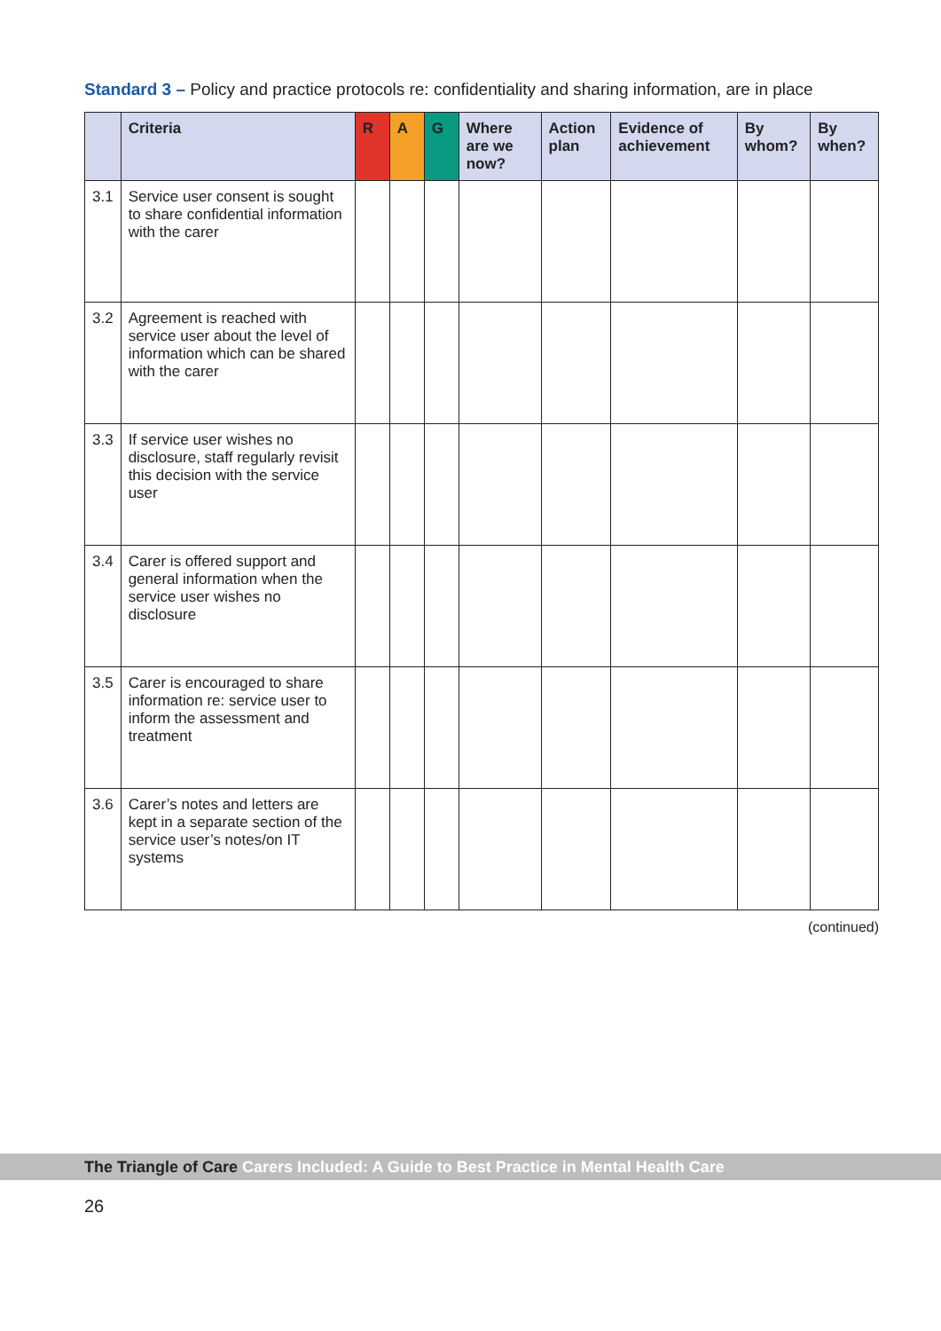Standard 3 – Policy and practice protocols re: confidentiality and sharing information, are in place
| | Criteria | R | A | G | Where are we now? | Action plan | Evidence of achievement | By whom? | By when? |
| --- | --- | --- | --- | --- | --- | --- | --- | --- | --- |
| 3.1 | Service user consent is sought to share confidential information with the carer | | | | | | | | |
| 3.2 | Agreement is reached with service user about the level of information which can be shared with the carer | | | | | | | | |
| 3.3 | If service user wishes no disclosure, staff regularly revisit this decision with the service user | | | | | | | | |
| 3.4 | Carer is offered support and general information when the service user wishes no disclosure | | | | | | | | |
| 3.5 | Carer is encouraged to share information re: service user to inform the assessment and treatment | | | | | | | | |
| 3.6 | Carer’s notes and letters are kept in a separate section of the service user’s notes/on IT systems | | | | | | | | |
(continued)
The Triangle of Care Carers Included: A Guide to Best Practice in Mental Health Care
26